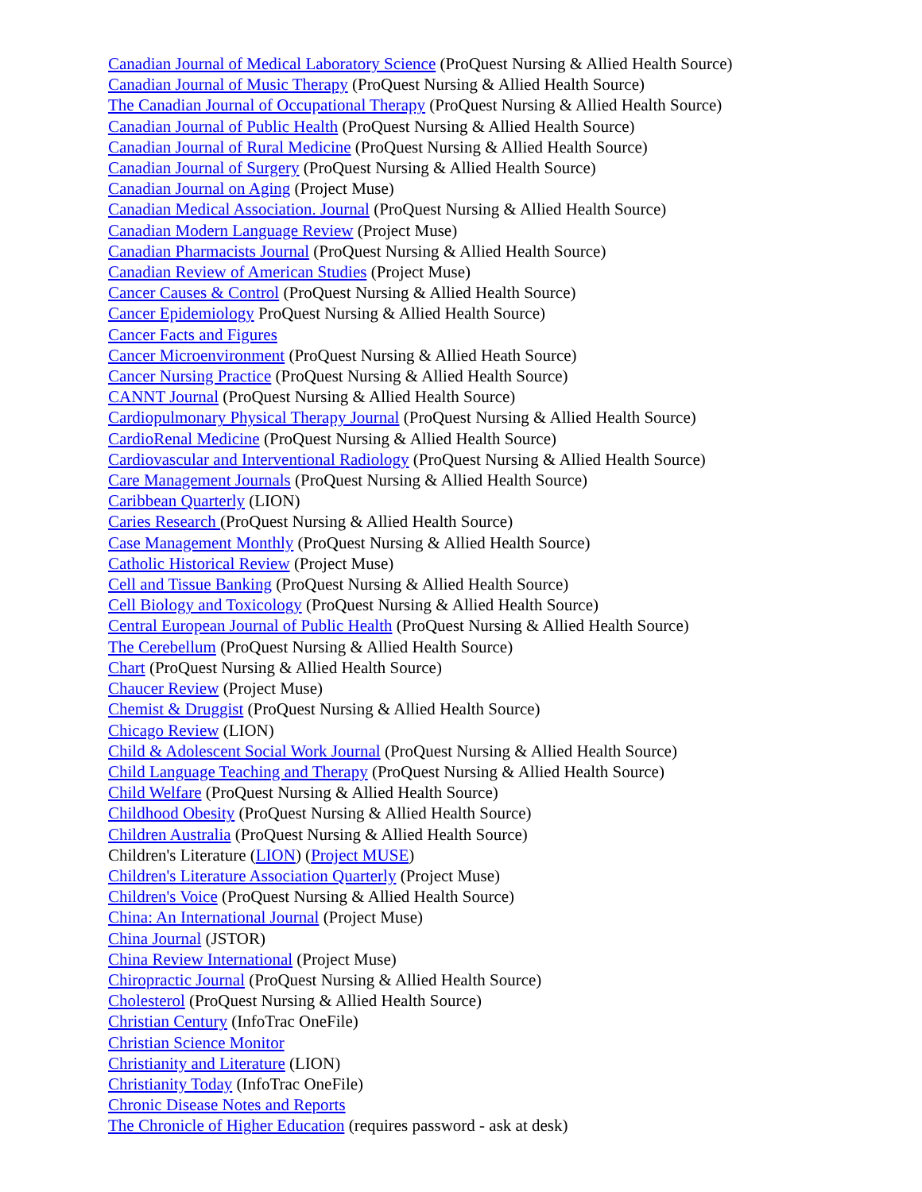Canadian Journal of Medical Laboratory Science (ProQuest Nursing & Allied Health Source)
Canadian Journal of Music Therapy (ProQuest Nursing & Allied Health Source)
The Canadian Journal of Occupational Therapy (ProQuest Nursing & Allied Health Source)
Canadian Journal of Public Health (ProQuest Nursing & Allied Health Source)
Canadian Journal of Rural Medicine (ProQuest Nursing & Allied Health Source)
Canadian Journal of Surgery (ProQuest Nursing & Allied Health Source)
Canadian Journal on Aging (Project Muse)
Canadian Medical Association. Journal (ProQuest Nursing & Allied Health Source)
Canadian Modern Language Review (Project Muse)
Canadian Pharmacists Journal (ProQuest Nursing & Allied Health Source)
Canadian Review of American Studies (Project Muse)
Cancer Causes & Control (ProQuest Nursing & Allied Health Source)
Cancer Epidemiology ProQuest Nursing & Allied Health Source)
Cancer Facts and Figures
Cancer Microenvironment (ProQuest Nursing & Allied Heath Source)
Cancer Nursing Practice (ProQuest Nursing & Allied Health Source)
CANNT Journal (ProQuest Nursing & Allied Health Source)
Cardiopulmonary Physical Therapy Journal (ProQuest Nursing & Allied Health Source)
CardioRenal Medicine (ProQuest Nursing & Allied Health Source)
Cardiovascular and Interventional Radiology (ProQuest Nursing & Allied Health Source)
Care Management Journals (ProQuest Nursing & Allied Health Source)
Caribbean Quarterly (LION)
Caries Research (ProQuest Nursing & Allied Health Source)
Case Management Monthly (ProQuest Nursing & Allied Health Source)
Catholic Historical Review (Project Muse)
Cell and Tissue Banking (ProQuest Nursing & Allied Health Source)
Cell Biology and Toxicology (ProQuest Nursing & Allied Health Source)
Central European Journal of Public Health (ProQuest Nursing & Allied Health Source)
The Cerebellum (ProQuest Nursing & Allied Health Source)
Chart (ProQuest Nursing & Allied Health Source)
Chaucer Review (Project Muse)
Chemist & Druggist (ProQuest Nursing & Allied Health Source)
Chicago Review (LION)
Child & Adolescent Social Work Journal (ProQuest Nursing & Allied Health Source)
Child Language Teaching and Therapy (ProQuest Nursing & Allied Health Source)
Child Welfare (ProQuest Nursing & Allied Health Source)
Childhood Obesity (ProQuest Nursing & Allied Health Source)
Children Australia (ProQuest Nursing & Allied Health Source)
Children's Literature (LION) (Project MUSE)
Children's Literature Association Quarterly (Project Muse)
Children's Voice (ProQuest Nursing & Allied Health Source)
China: An International Journal (Project Muse)
China Journal (JSTOR)
China Review International (Project Muse)
Chiropractic Journal (ProQuest Nursing & Allied Health Source)
Cholesterol (ProQuest Nursing & Allied Health Source)
Christian Century (InfoTrac OneFile)
Christian Science Monitor
Christianity and Literature (LION)
Christianity Today (InfoTrac OneFile)
Chronic Disease Notes and Reports
The Chronicle of Higher Education (requires password - ask at desk)